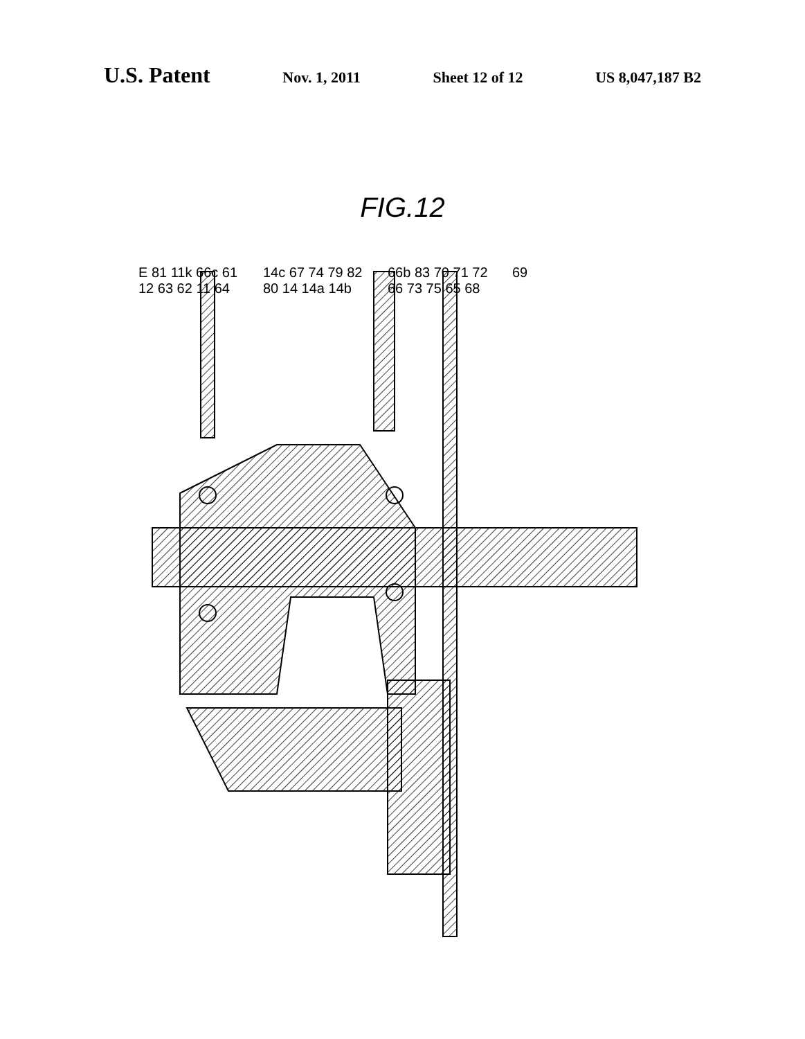U.S. Patent
Nov. 1, 2011 Sheet 12 of 12 US 8,047,187 B2
FIG.12
E 81 11k 66c 61 12 63 62 11 64 14c 67 74 79 82 80 14 14a 14b 66b 83 70 71 72 66 73 75 65 68 69